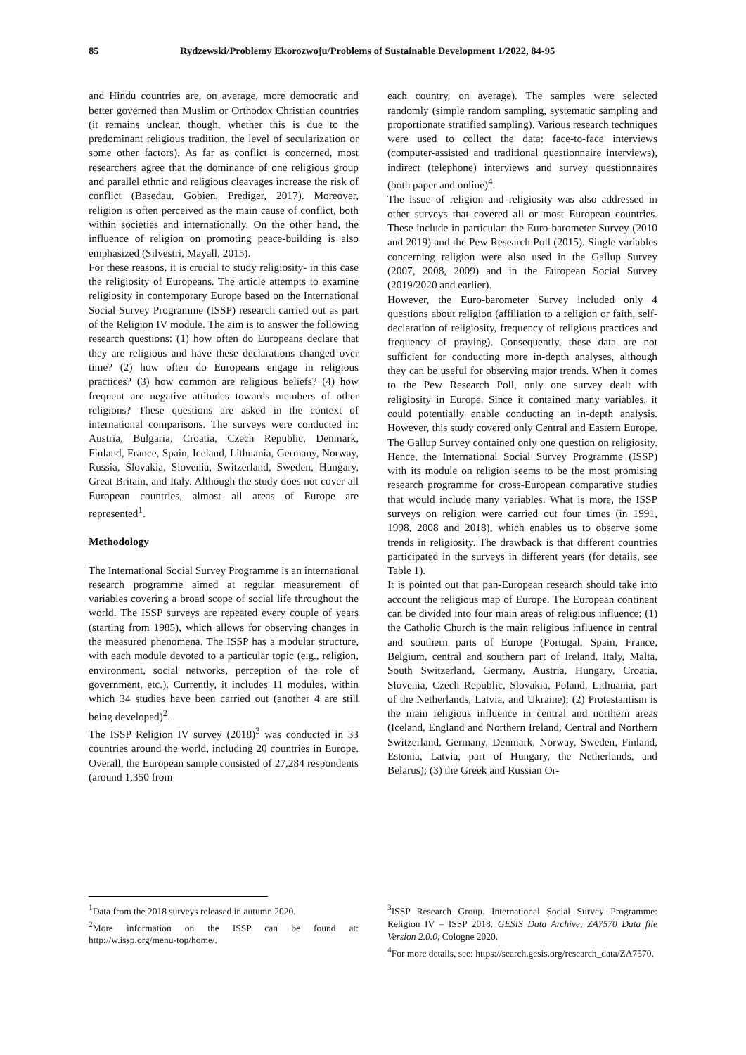85 Rydzewski/Problemy Ekorozwoju/Problems of Sustainable Development 1/2022, 84-95
and Hindu countries are, on average, more democratic and better governed than Muslim or Orthodox Christian countries (it remains unclear, though, whether this is due to the predominant religious tradition, the level of secularization or some other factors). As far as conflict is concerned, most researchers agree that the dominance of one religious group and parallel ethnic and religious cleavages increase the risk of conflict (Basedau, Gobien, Prediger, 2017). Moreover, religion is often perceived as the main cause of conflict, both within societies and internationally. On the other hand, the influence of religion on promoting peace-building is also emphasized (Silvestri, Mayall, 2015).
For these reasons, it is crucial to study religiosity- in this case the religiosity of Europeans. The article attempts to examine religiosity in contemporary Europe based on the International Social Survey Programme (ISSP) research carried out as part of the Religion IV module. The aim is to answer the following research questions: (1) how often do Europeans declare that they are religious and have these declarations changed over time? (2) how often do Europeans engage in religious practices? (3) how common are religious beliefs? (4) how frequent are negative attitudes towards members of other religions? These questions are asked in the context of international comparisons. The surveys were conducted in: Austria, Bulgaria, Croatia, Czech Republic, Denmark, Finland, France, Spain, Iceland, Lithuania, Germany, Norway, Russia, Slovakia, Slovenia, Switzerland, Sweden, Hungary, Great Britain, and Italy. Although the study does not cover all European countries, almost all areas of Europe are represented<sup>1</sup>.
Methodology
The International Social Survey Programme is an international research programme aimed at regular measurement of variables covering a broad scope of social life throughout the world. The ISSP surveys are repeated every couple of years (starting from 1985), which allows for observing changes in the measured phenomena. The ISSP has a modular structure, with each module devoted to a particular topic (e.g., religion, environment, social networks, perception of the role of government, etc.). Currently, it includes 11 modules, within which 34 studies have been carried out (another 4 are still being developed)<sup>2</sup>.
The ISSP Religion IV survey (2018)<sup>3</sup> was conducted in 33 countries around the world, including 20 countries in Europe. Overall, the European sample consisted of 27,284 respondents (around 1,350 from
<sup>1</sup> Data from the 2018 surveys released in autumn 2020.
<sup>2</sup> More information on the ISSP can be found at: http://w.issp.org/menu-top/home/.
each country, on average). The samples were selected randomly (simple random sampling, systematic sampling and proportionate stratified sampling). Various research techniques were used to collect the data: face-to-face interviews (computer-assisted and traditional questionnaire interviews), indirect (telephone) interviews and survey questionnaires (both paper and online)<sup>4</sup>.
The issue of religion and religiosity was also addressed in other surveys that covered all or most European countries. These include in particular: the Euro-barometer Survey (2010 and 2019) and the Pew Research Poll (2015). Single variables concerning religion were also used in the Gallup Survey (2007, 2008, 2009) and in the European Social Survey (2019/2020 and earlier).
However, the Euro-barometer Survey included only 4 questions about religion (affiliation to a religion or faith, self-declaration of religiosity, frequency of religious practices and frequency of praying). Consequently, these data are not sufficient for conducting more in-depth analyses, although they can be useful for observing major trends. When it comes to the Pew Research Poll, only one survey dealt with religiosity in Europe. Since it contained many variables, it could potentially enable conducting an in-depth analysis. However, this study covered only Central and Eastern Europe. The Gallup Survey contained only one question on religiosity. Hence, the International Social Survey Programme (ISSP) with its module on religion seems to be the most promising research programme for cross-European comparative studies that would include many variables. What is more, the ISSP surveys on religion were carried out four times (in 1991, 1998, 2008 and 2018), which enables us to observe some trends in religiosity. The drawback is that different countries participated in the surveys in different years (for details, see Table 1).
It is pointed out that pan-European research should take into account the religious map of Europe. The European continent can be divided into four main areas of religious influence: (1) the Catholic Church is the main religious influence in central and southern parts of Europe (Portugal, Spain, France, Belgium, central and southern part of Ireland, Italy, Malta, South Switzerland, Germany, Austria, Hungary, Croatia, Slovenia, Czech Republic, Slovakia, Poland, Lithuania, part of the Netherlands, Latvia, and Ukraine); (2) Protestantism is the main religious influence in central and northern areas (Iceland, England and Northern Ireland, Central and Northern Switzerland, Germany, Denmark, Norway, Sweden, Finland, Estonia, Latvia, part of Hungary, the Netherlands, and Belarus); (3) the Greek and Russian Or-
<sup>3</sup> ISSP Research Group. International Social Survey Programme: Religion IV – ISSP 2018. GESIS Data Archive, ZA7570 Data file Version 2.0.0, Cologne 2020.
<sup>4</sup> For more details, see: https://search.gesis.org/research_data/ZA7570.